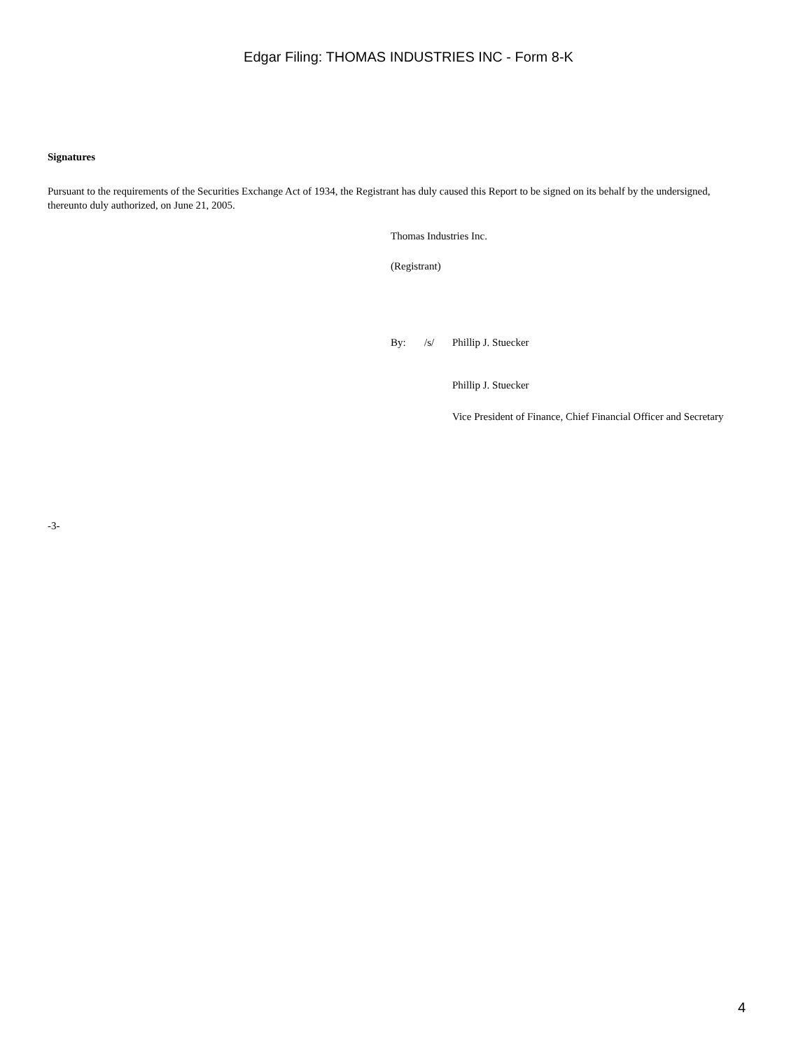Edgar Filing: THOMAS INDUSTRIES INC - Form 8-K
Signatures
Pursuant to the requirements of the Securities Exchange Act of 1934, the Registrant has duly caused this Report to be signed on its behalf by the undersigned, thereunto duly authorized, on June 21, 2005.
Thomas Industries Inc.
(Registrant)
| By: | /s/ | Phillip J. Stuecker |
| | | Phillip J. Stuecker |
| | | Vice President of Finance, Chief Financial Officer and Secretary |
-3-
4